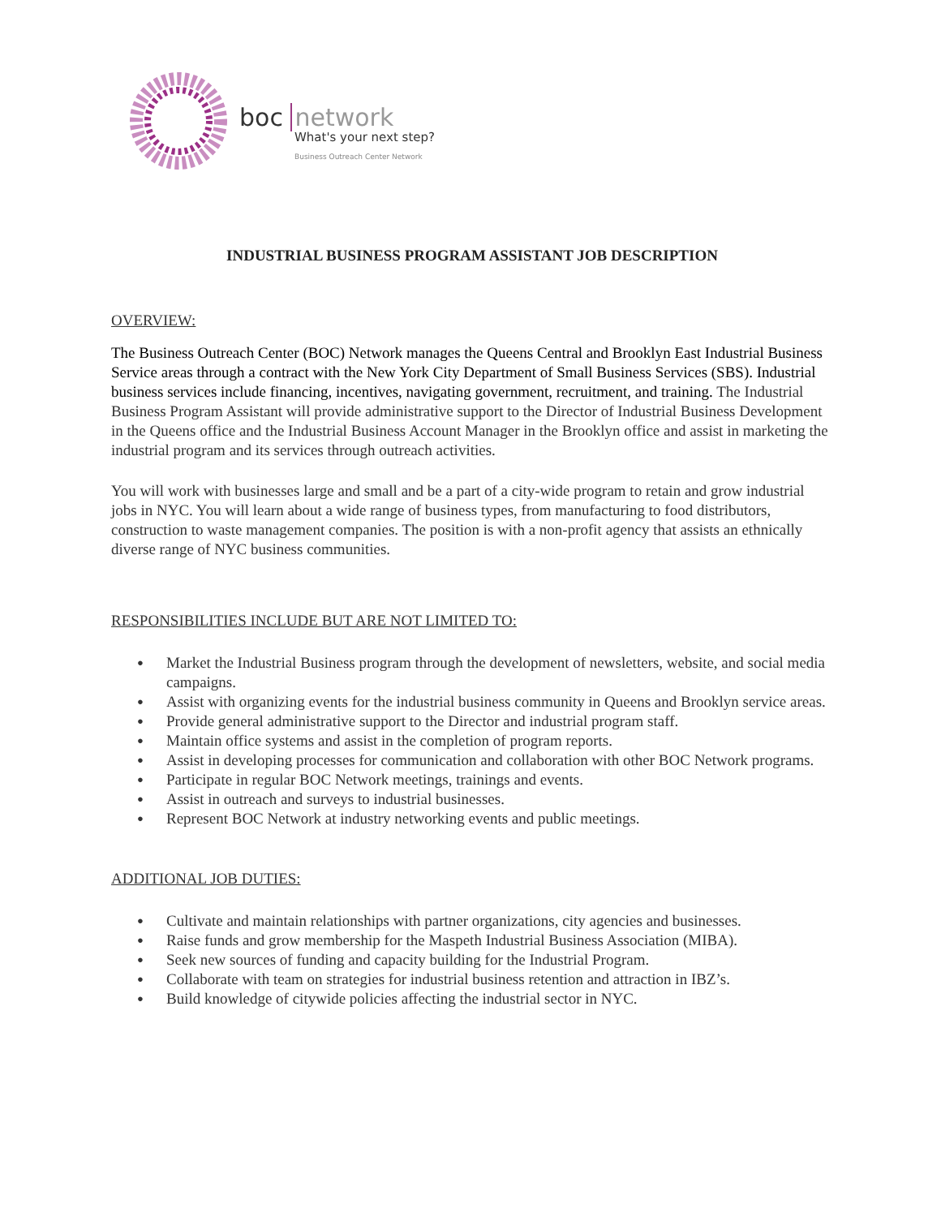boc network
What's your next step?
Business Outreach Center Network
INDUSTRIAL BUSINESS PROGRAM ASSISTANT JOB DESCRIPTION
OVERVIEW:
The Business Outreach Center (BOC) Network manages the Queens Central and Brooklyn East Industrial Business Service areas through a contract with the New York City Department of Small Business Services (SBS). Industrial business services include financing, incentives, navigating government, recruitment, and training. The Industrial Business Program Assistant will provide administrative support to the Director of Industrial Business Development in the Queens office and the Industrial Business Account Manager in the Brooklyn office and assist in marketing the industrial program and its services through outreach activities.
You will work with businesses large and small and be a part of a city-wide program to retain and grow industrial jobs in NYC. You will learn about a wide range of business types, from manufacturing to food distributors, construction to waste management companies. The position is with a non-profit agency that assists an ethnically diverse range of NYC business communities.
RESPONSIBILITIES INCLUDE BUT ARE NOT LIMITED TO:
● Market the Industrial Business program through the development of newsletters, website, and social media campaigns.
● Assist with organizing events for the industrial business community in Queens and Brooklyn service areas.
● Provide general administrative support to the Director and industrial program staff.
● Maintain office systems and assist in the completion of program reports.
● Assist in developing processes for communication and collaboration with other BOC Network programs.
● Participate in regular BOC Network meetings, trainings and events.
● Assist in outreach and surveys to industrial businesses.
● Represent BOC Network at industry networking events and public meetings.
ADDITIONAL JOB DUTIES:
● Cultivate and maintain relationships with partner organizations, city agencies and businesses.
● Raise funds and grow membership for the Maspeth Industrial Business Association (MIBA).
● Seek new sources of funding and capacity building for the Industrial Program.
● Collaborate with team on strategies for industrial business retention and attraction in IBZ’s.
● Build knowledge of citywide policies affecting the industrial sector in NYC.